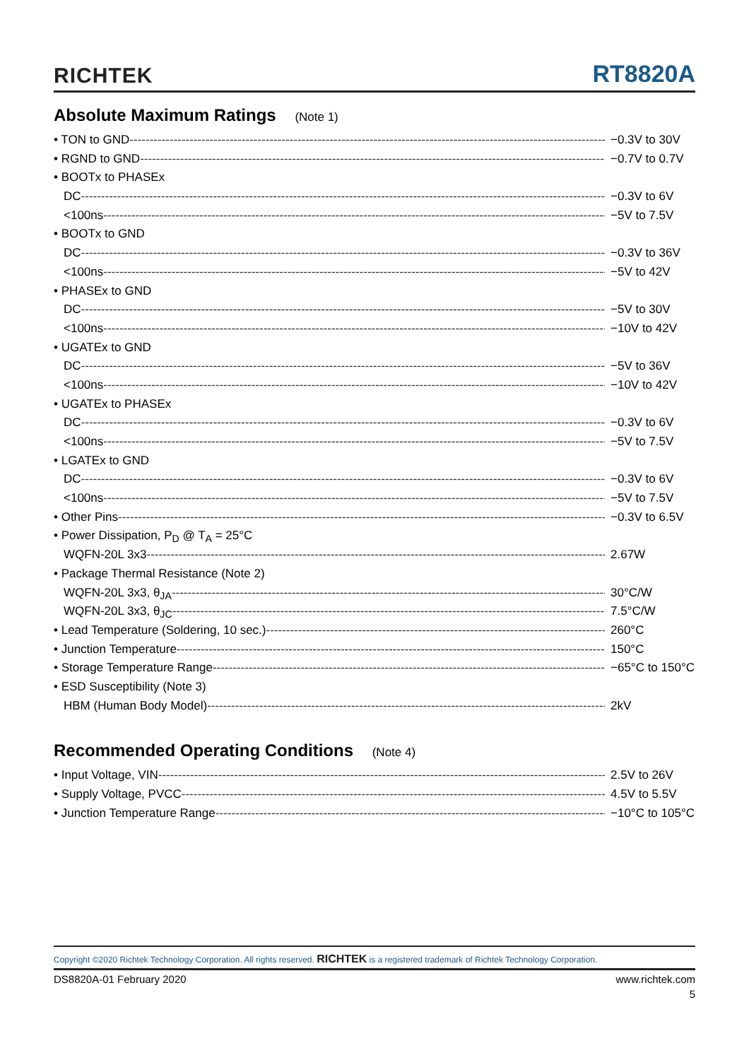RICHTEK
RT8820A
Absolute Maximum Ratings (Note 1)
• TON to GND −0.3V to 30V
• RGND to GND −0.7V to 0.7V
• BOOTx to PHASEx
DC −0.3V to 6V
<100ns −5V to 7.5V
• BOOTx to GND
DC −0.3V to 36V
<100ns −5V to 42V
• PHASEx to GND
DC −5V to 30V
<100ns −10V to 42V
• UGATEx to GND
DC −5V to 36V
<100ns −10V to 42V
• UGATEx to PHASEx
DC −0.3V to 6V
<100ns −5V to 7.5V
• LGATEx to GND
DC −0.3V to 6V
<100ns −5V to 7.5V
• Other Pins −0.3V to 6.5V
• Power Dissipation, P<sub>D</sub> @ T<sub>A</sub> = 25°C
WQFN-20L 3x3 2.67W
• Package Thermal Resistance (Note 2)
WQFN-20L 3x3, θ<sub>JA</sub> 30°C/W
WQFN-20L 3x3, θ<sub>JC</sub> 7.5°C/W
• Lead Temperature (Soldering, 10 sec.) 260°C
• Junction Temperature 150°C
• Storage Temperature Range −65°C to 150°C
• ESD Susceptibility (Note 3)
HBM (Human Body Model) 2kV
Recommended Operating Conditions (Note 4)
• Input Voltage, VIN 2.5V to 26V
• Supply Voltage, PVCC 4.5V to 5.5V
• Junction Temperature Range −10°C to 105°C
Copyright ©2020 Richtek Technology Corporation. All rights reserved. RICHTEK is a registered trademark of Richtek Technology Corporation.
DS8820A-01 February 2020 www.richtek.com
5